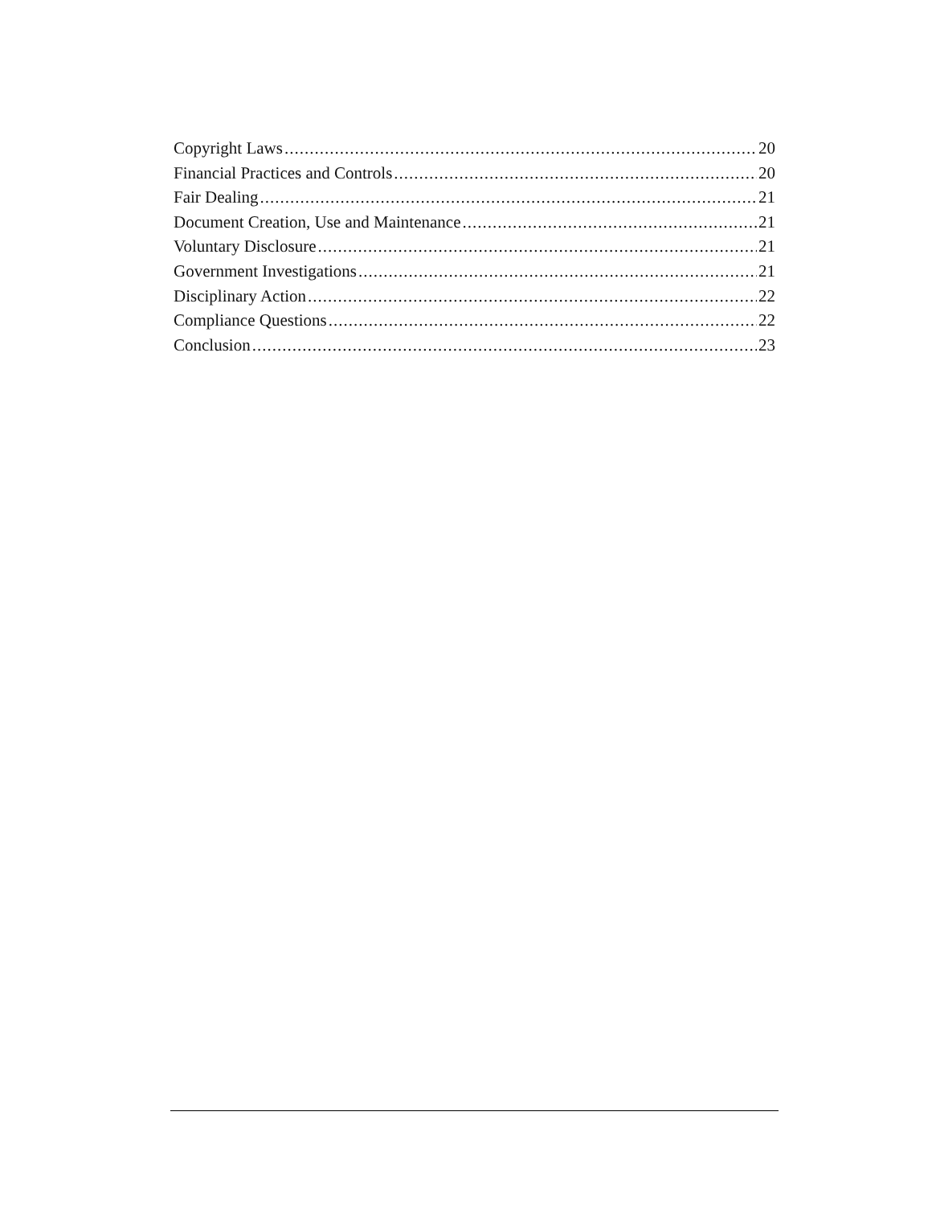Copyright Laws 20
Financial Practices and Controls 20
Fair Dealing 21
Document Creation, Use and Maintenance 21
Voluntary Disclosure 21
Government Investigations 21
Disciplinary Action 22
Compliance Questions 22
Conclusion 23